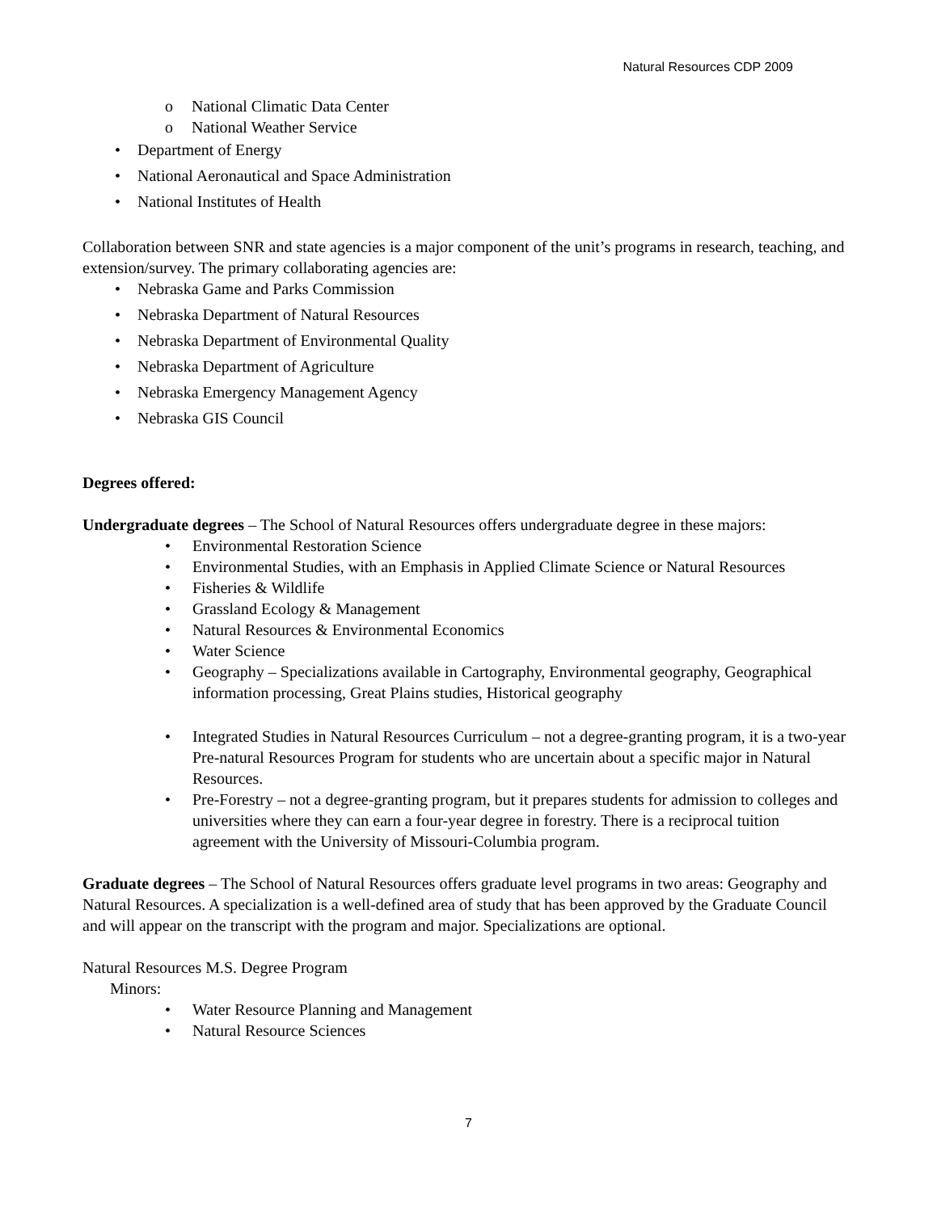Natural Resources CDP 2009
o National Climatic Data Center
o National Weather Service
• Department of Energy
• National Aeronautical and Space Administration
• National Institutes of Health
Collaboration between SNR and state agencies is a major component of the unit’s programs in research, teaching, and extension/survey. The primary collaborating agencies are:
• Nebraska Game and Parks Commission
• Nebraska Department of Natural Resources
• Nebraska Department of Environmental Quality
• Nebraska Department of Agriculture
• Nebraska Emergency Management Agency
• Nebraska GIS Council
Degrees offered:
Undergraduate degrees – The School of Natural Resources offers undergraduate degree in these majors:
• Environmental Restoration Science
• Environmental Studies, with an Emphasis in Applied Climate Science or Natural Resources
• Fisheries & Wildlife
• Grassland Ecology & Management
• Natural Resources & Environmental Economics
• Water Science
• Geography – Specializations available in Cartography, Environmental geography, Geographical information processing, Great Plains studies, Historical geography
• Integrated Studies in Natural Resources Curriculum – not a degree-granting program, it is a two-year Pre-natural Resources Program for students who are uncertain about a specific major in Natural Resources.
• Pre-Forestry – not a degree-granting program, but it prepares students for admission to colleges and universities where they can earn a four-year degree in forestry. There is a reciprocal tuition agreement with the University of Missouri-Columbia program.
Graduate degrees – The School of Natural Resources offers graduate level programs in two areas: Geography and Natural Resources. A specialization is a well-defined area of study that has been approved by the Graduate Council and will appear on the transcript with the program and major. Specializations are optional.
Natural Resources M.S. Degree Program
Minors:
• Water Resource Planning and Management
• Natural Resource Sciences
7